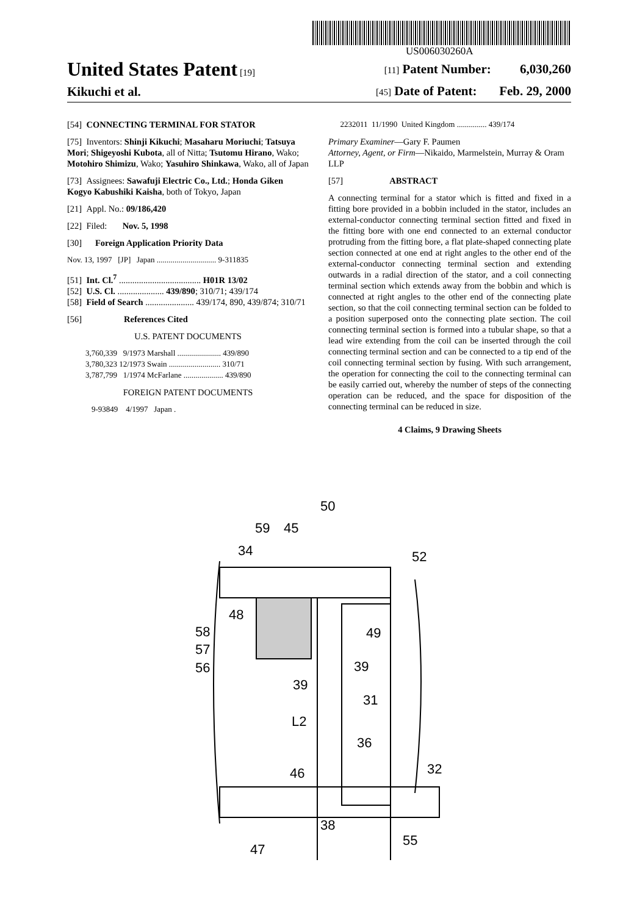US006030260A
United States Patent [19] [11] Patent Number: 6,030,260
Kikuchi et al.
[45] Date of Patent: Feb. 29, 2000
[54] CONNECTING TERMINAL FOR STATOR
[75] Inventors: Shinji Kikuchi; Masaharu Moriuchi; Tatsuya Mori; Shigeyoshi Kubota, all of Nitta; Tsutomu Hirano, Wako; Motohiro Shimizu, Wako; Yasuhiro Shinkawa, Wako, all of Japan
[73] Assignees: Sawafuji Electric Co., Ltd.; Honda Giken Kogyo Kabushiki Kaisha, both of Tokyo, Japan
[21] Appl. No.: 09/186,420
[22] Filed: Nov. 5, 1998
[30] Foreign Application Priority Data
Nov. 13, 1997 [JP] Japan .............................. 9-311835
[51] Int. Cl.<sup>7</sup> ..................................... H01R 13/02
[52] U.S. Cl. ..................... 439/890; 310/71; 439/174
[58] Field of Search ...................... 439/174, 890, 439/874; 310/71
[56] References Cited
U.S. PATENT DOCUMENTS
3,760,339 9/1973 Marshall ...................... 439/890
3,780,323 12/1973 Swain .......................... 310/71
3,787,799 1/1974 McFarlane .................... 439/890
FOREIGN PATENT DOCUMENTS
9-93849 4/1997 Japan .
2232011 11/1990 United Kingdom ............... 439/174
Primary Examiner—Gary F. Paumen
Attorney, Agent, or Firm—Nikaido, Marmelstein, Murray & Oram LLP
[57] ABSTRACT
A connecting terminal for a stator which is fitted and fixed in a fitting bore provided in a bobbin included in the stator, includes an external-conductor connecting terminal section fitted and fixed in the fitting bore with one end connected to an external conductor protruding from the fitting bore, a flat plate-shaped connecting plate section connected at one end at right angles to the other end of the external-conductor connecting terminal section and extending outwards in a radial direction of the stator, and a coil connecting terminal section which extends away from the bobbin and which is connected at right angles to the other end of the connecting plate section, so that the coil connecting terminal section can be folded to a position superposed onto the connecting plate section. The coil connecting terminal section is formed into a tubular shape, so that a lead wire extending from the coil can be inserted through the coil connecting terminal section and can be connected to a tip end of the coil connecting terminal section by fusing. With such arrangement, the operation for connecting the coil to the connecting terminal can be easily carried out, whereby the number of steps of the connecting operation can be reduced, and the space for disposition of the connecting terminal can be reduced in size.
4 Claims, 9 Drawing Sheets
50
59
45
34
52
48
58
57
56
49
39
39
31
36
L2
46
32
38
55
47